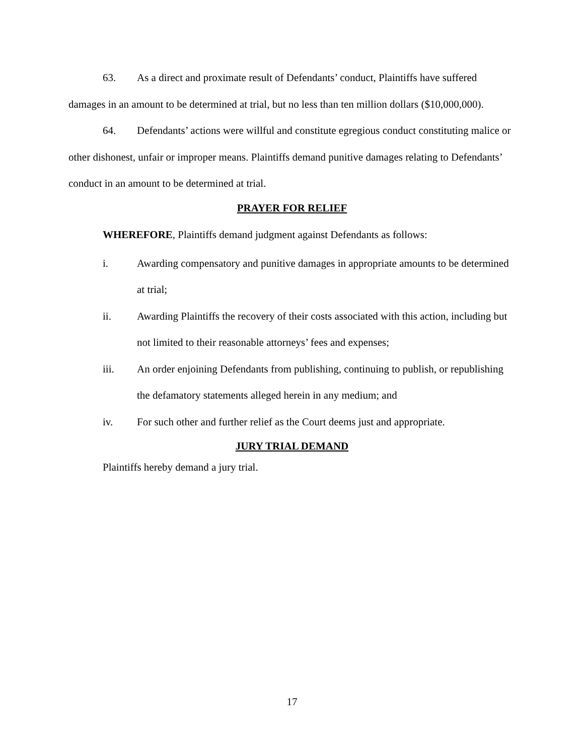63. As a direct and proximate result of Defendants’ conduct, Plaintiffs have suffered damages in an amount to be determined at trial, but no less than ten million dollars ($10,000,000).
64. Defendants’ actions were willful and constitute egregious conduct constituting malice or other dishonest, unfair or improper means. Plaintiffs demand punitive damages relating to Defendants’ conduct in an amount to be determined at trial.
PRAYER FOR RELIEF
WHEREFORE, Plaintiffs demand judgment against Defendants as follows:
i. Awarding compensatory and punitive damages in appropriate amounts to be determined at trial;
ii. Awarding Plaintiffs the recovery of their costs associated with this action, including but not limited to their reasonable attorneys’ fees and expenses;
iii. An order enjoining Defendants from publishing, continuing to publish, or republishing the defamatory statements alleged herein in any medium; and
iv. For such other and further relief as the Court deems just and appropriate.
JURY TRIAL DEMAND
Plaintiffs hereby demand a jury trial.
17